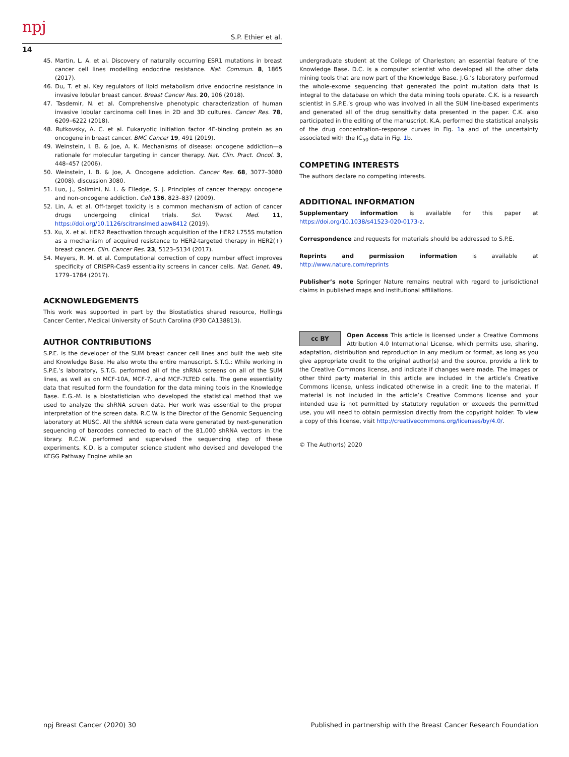npj S.P. Ethier et al.
14
45. Martin, L. A. et al. Discovery of naturally occurring ESR1 mutations in breast cancer cell lines modelling endocrine resistance. Nat. Commun. 8, 1865 (2017).
46. Du, T. et al. Key regulators of lipid metabolism drive endocrine resistance in invasive lobular breast cancer. Breast Cancer Res. 20, 106 (2018).
47. Tasdemir, N. et al. Comprehensive phenotypic characterization of human invasive lobular carcinoma cell lines in 2D and 3D cultures. Cancer Res. 78, 6209–6222 (2018).
48. Rutkovsky, A. C. et al. Eukaryotic initiation factor 4E-binding protein as an oncogene in breast cancer. BMC Cancer 19, 491 (2019).
49. Weinstein, I. B. & Joe, A. K. Mechanisms of disease: oncogene addiction—a rationale for molecular targeting in cancer therapy. Nat. Clin. Pract. Oncol. 3, 448–457 (2006).
50. Weinstein, I. B. & Joe, A. Oncogene addiction. Cancer Res. 68, 3077–3080 (2008). discussion 3080.
51. Luo, J., Solimini, N. L. & Elledge, S. J. Principles of cancer therapy: oncogene and non-oncogene addiction. Cell 136, 823–837 (2009).
52. Lin, A. et al. Off-target toxicity is a common mechanism of action of cancer drugs undergoing clinical trials. Sci. Transl. Med. 11, https://doi.org/10.1126/scitranslmed.aaw8412 (2019).
53. Xu, X. et al. HER2 Reactivation through acquisition of the HER2 L755S mutation as a mechanism of acquired resistance to HER2-targeted therapy in HER2(+) breast cancer. Clin. Cancer Res. 23, 5123–5134 (2017).
54. Meyers, R. M. et al. Computational correction of copy number effect improves specificity of CRISPR-Cas9 essentiality screens in cancer cells. Nat. Genet. 49, 1779–1784 (2017).
ACKNOWLEDGEMENTS
This work was supported in part by the Biostatistics shared resource, Hollings Cancer Center, Medical University of South Carolina (P30 CA138813).
AUTHOR CONTRIBUTIONS
S.P.E. is the developer of the SUM breast cancer cell lines and built the web site and Knowledge Base. He also wrote the entire manuscript. S.T.G.: While working in S.P.E.’s laboratory, S.T.G. performed all of the shRNA screens on all of the SUM lines, as well as on MCF-10A, MCF-7, and MCF-7LTED cells. The gene essentiality data that resulted form the foundation for the data mining tools in the Knowledge Base. E.G.-M. is a biostatistician who developed the statistical method that we used to analyze the shRNA screen data. Her work was essential to the proper interpretation of the screen data. R.C.W. is the Director of the Genomic Sequencing laboratory at MUSC. All the shRNA screen data were generated by next-generation sequencing of barcodes connected to each of the 81,000 shRNA vectors in the library. R.C.W. performed and supervised the sequencing step of these experiments. K.D. is a computer science student who devised and developed the KEGG Pathway Engine while an
undergraduate student at the College of Charleston; an essential feature of the Knowledge Base. D.C. is a computer scientist who developed all the other data mining tools that are now part of the Knowledge Base. J.G.’s laboratory performed the whole-exome sequencing that generated the point mutation data that is integral to the database on which the data mining tools operate. C.K. is a research scientist in S.P.E.’s group who was involved in all the SUM line-based experiments and generated all of the drug sensitivity data presented in the paper. C.K. also participated in the editing of the manuscript. K.A. performed the statistical analysis of the drug concentration–response curves in Fig. 1a and of the uncertainty associated with the IC<sub>50</sub> data in Fig. 1b.
COMPETING INTERESTS
The authors declare no competing interests.
ADDITIONAL INFORMATION
Supplementary information is available for this paper at https://doi.org/10.1038/s41523-020-0173-z.
Correspondence and requests for materials should be addressed to S.P.E.
Reprints and permission information is available at http://www.nature.com/reprints
Publisher’s note Springer Nature remains neutral with regard to jurisdictional claims in published maps and institutional affiliations.
cc BY Open Access This article is licensed under a Creative Commons Attribution 4.0 International License, which permits use, sharing, adaptation, distribution and reproduction in any medium or format, as long as you give appropriate credit to the original author(s) and the source, provide a link to the Creative Commons license, and indicate if changes were made. The images or other third party material in this article are included in the article’s Creative Commons license, unless indicated otherwise in a credit line to the material. If material is not included in the article’s Creative Commons license and your intended use is not permitted by statutory regulation or exceeds the permitted use, you will need to obtain permission directly from the copyright holder. To view a copy of this license, visit http://creativecommons.org/licenses/by/4.0/.
© The Author(s) 2020
npj Breast Cancer (2020) 30 Published in partnership with the Breast Cancer Research Foundation